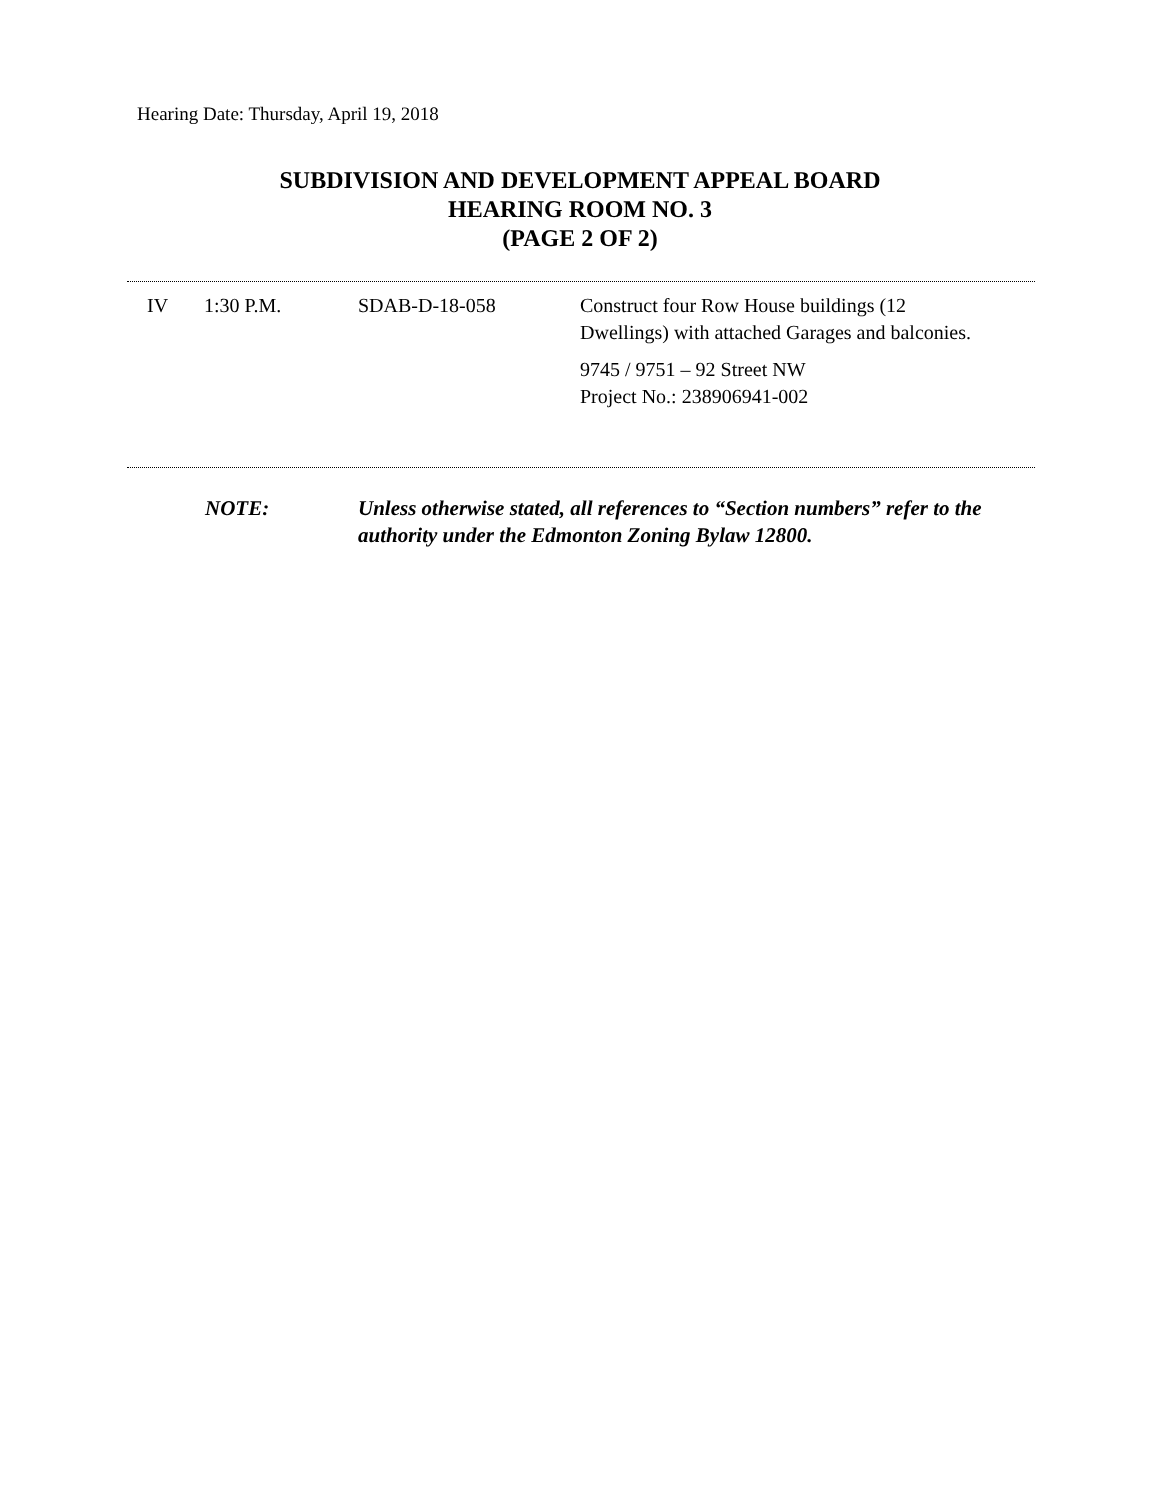Hearing Date: Thursday, April 19, 2018
SUBDIVISION AND DEVELOPMENT APPEAL BOARD
HEARING ROOM NO. 3
(PAGE 2 OF 2)
| IV | 1:30 P.M. | SDAB-D-18-058 | Construct four Row House buildings (12 Dwellings) with attached Garages and balconies. 9745 / 9751 – 92 Street NW Project No.: 238906941-002 |
NOTE: Unless otherwise stated, all references to “Section numbers” refer to the authority under the Edmonton Zoning Bylaw 12800.